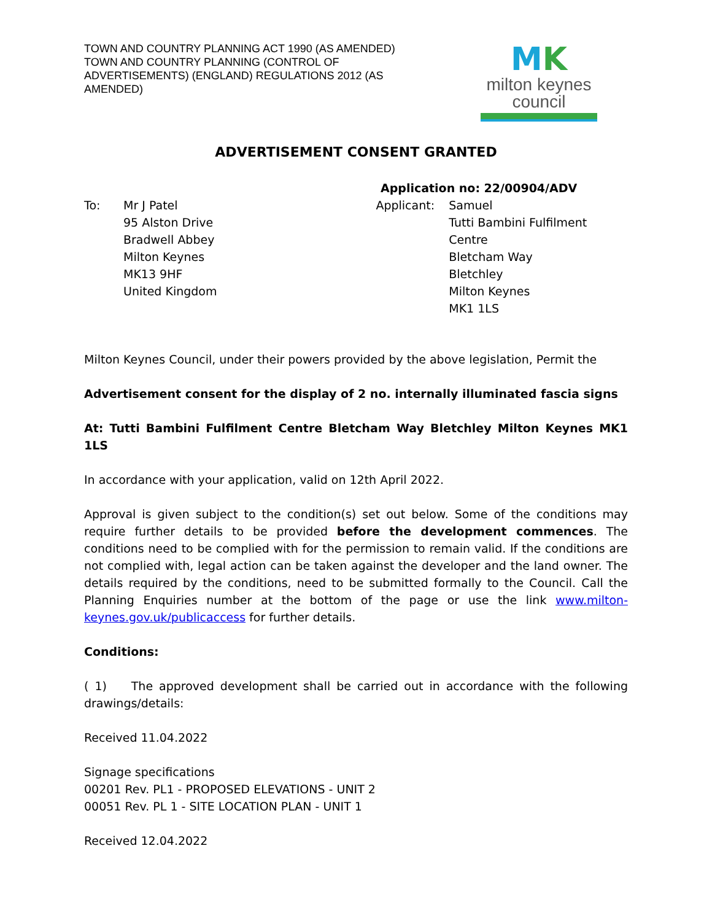TOWN AND COUNTRY PLANNING ACT 1990 (AS AMENDED)
TOWN AND COUNTRY PLANNING (CONTROL OF ADVERTISEMENTS) (ENGLAND) REGULATIONS 2012 (AS AMENDED)
MK
milton keynes council
ADVERTISEMENT CONSENT GRANTED
Application no: 22/00904/ADV
To: Mr J Patel
95 Alston Drive
Bradwell Abbey
Milton Keynes
MK13 9HF
United Kingdom
Applicant: Samuel
Tutti Bambini Fulfilment Centre
Bletcham Way
Bletchley
Milton Keynes
MK1 1LS
Milton Keynes Council, under their powers provided by the above legislation, Permit the
Advertisement consent for the display of 2 no. internally illuminated fascia signs
At: Tutti Bambini Fulfilment Centre Bletcham Way Bletchley Milton Keynes MK1 1LS
In accordance with your application, valid on 12th April 2022.
Approval is given subject to the condition(s) set out below. Some of the conditions may require further details to be provided before the development commences. The conditions need to be complied with for the permission to remain valid. If the conditions are not complied with, legal action can be taken against the developer and the land owner. The details required by the conditions, need to be submitted formally to the Council. Call the Planning Enquiries number at the bottom of the page or use the link www.milton-keynes.gov.uk/publicaccess for further details.
Conditions:
( 1) The approved development shall be carried out in accordance with the following drawings/details:
Received 11.04.2022
Signage specifications
00201 Rev. PL1 - PROPOSED ELEVATIONS - UNIT 2
00051 Rev. PL 1 - SITE LOCATION PLAN - UNIT 1
Received 12.04.2022